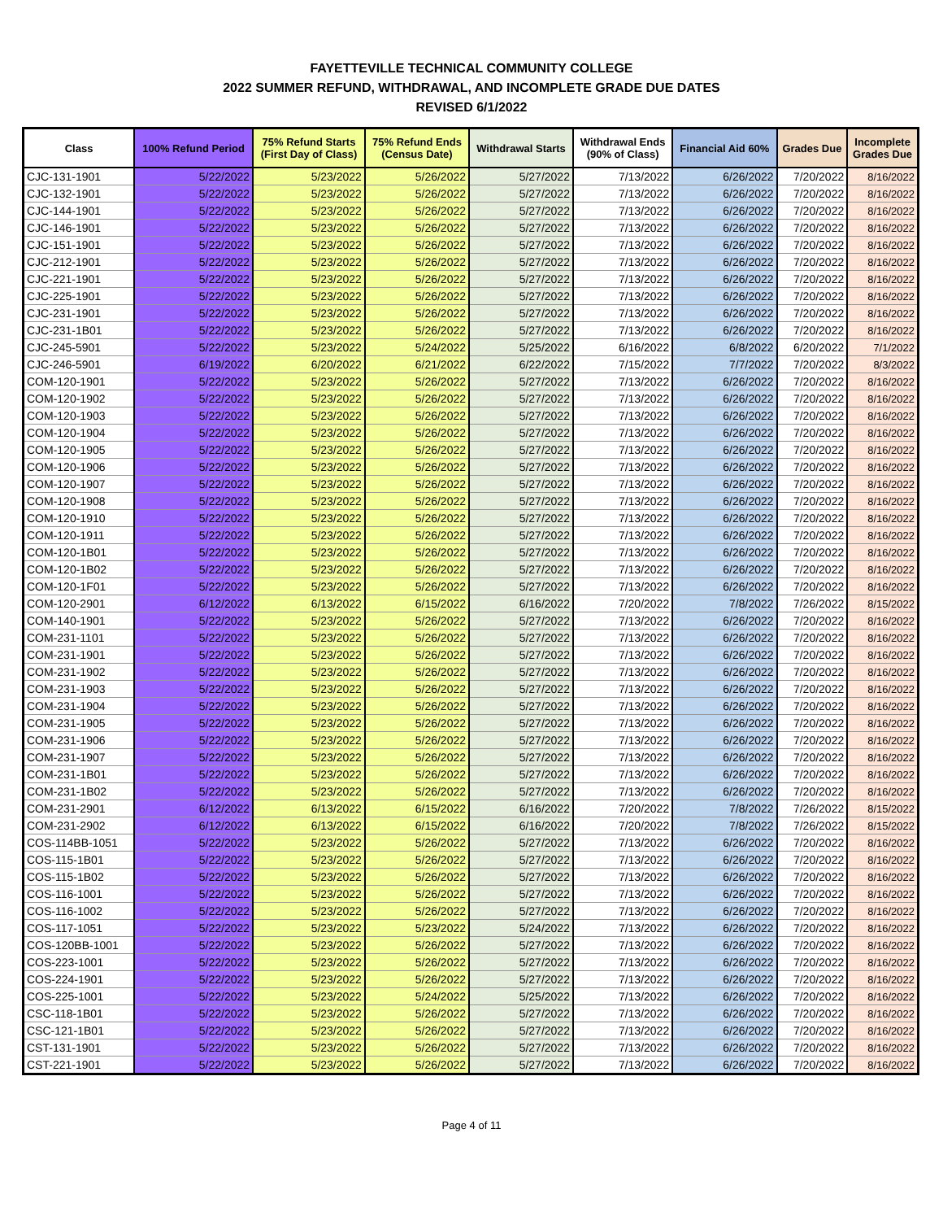FAYETTEVILLE TECHNICAL COMMUNITY COLLEGE
2022 SUMMER REFUND, WITHDRAWAL, AND INCOMPLETE GRADE DUE DATES
REVISED 6/1/2022
| Class | 100% Refund Period | 75% Refund Starts (First Day of Class) | 75% Refund Ends (Census Date) | Withdrawal Starts | Withdrawal Ends (90% of Class) | Financial Aid 60% | Grades Due | Incomplete Grades Due |
| --- | --- | --- | --- | --- | --- | --- | --- | --- |
| CJC-131-1901 | 5/22/2022 | 5/23/2022 | 5/26/2022 | 5/27/2022 | 7/13/2022 | 6/26/2022 | 7/20/2022 | 8/16/2022 |
| CJC-132-1901 | 5/22/2022 | 5/23/2022 | 5/26/2022 | 5/27/2022 | 7/13/2022 | 6/26/2022 | 7/20/2022 | 8/16/2022 |
| CJC-144-1901 | 5/22/2022 | 5/23/2022 | 5/26/2022 | 5/27/2022 | 7/13/2022 | 6/26/2022 | 7/20/2022 | 8/16/2022 |
| CJC-146-1901 | 5/22/2022 | 5/23/2022 | 5/26/2022 | 5/27/2022 | 7/13/2022 | 6/26/2022 | 7/20/2022 | 8/16/2022 |
| CJC-151-1901 | 5/22/2022 | 5/23/2022 | 5/26/2022 | 5/27/2022 | 7/13/2022 | 6/26/2022 | 7/20/2022 | 8/16/2022 |
| CJC-212-1901 | 5/22/2022 | 5/23/2022 | 5/26/2022 | 5/27/2022 | 7/13/2022 | 6/26/2022 | 7/20/2022 | 8/16/2022 |
| CJC-221-1901 | 5/22/2022 | 5/23/2022 | 5/26/2022 | 5/27/2022 | 7/13/2022 | 6/26/2022 | 7/20/2022 | 8/16/2022 |
| CJC-225-1901 | 5/22/2022 | 5/23/2022 | 5/26/2022 | 5/27/2022 | 7/13/2022 | 6/26/2022 | 7/20/2022 | 8/16/2022 |
| CJC-231-1901 | 5/22/2022 | 5/23/2022 | 5/26/2022 | 5/27/2022 | 7/13/2022 | 6/26/2022 | 7/20/2022 | 8/16/2022 |
| CJC-231-1B01 | 5/22/2022 | 5/23/2022 | 5/26/2022 | 5/27/2022 | 7/13/2022 | 6/26/2022 | 7/20/2022 | 8/16/2022 |
| CJC-245-5901 | 5/22/2022 | 5/23/2022 | 5/24/2022 | 5/25/2022 | 6/16/2022 | 6/8/2022 | 6/20/2022 | 7/1/2022 |
| CJC-246-5901 | 6/19/2022 | 6/20/2022 | 6/21/2022 | 6/22/2022 | 7/15/2022 | 7/7/2022 | 7/20/2022 | 8/3/2022 |
| COM-120-1901 | 5/22/2022 | 5/23/2022 | 5/26/2022 | 5/27/2022 | 7/13/2022 | 6/26/2022 | 7/20/2022 | 8/16/2022 |
| COM-120-1902 | 5/22/2022 | 5/23/2022 | 5/26/2022 | 5/27/2022 | 7/13/2022 | 6/26/2022 | 7/20/2022 | 8/16/2022 |
| COM-120-1903 | 5/22/2022 | 5/23/2022 | 5/26/2022 | 5/27/2022 | 7/13/2022 | 6/26/2022 | 7/20/2022 | 8/16/2022 |
| COM-120-1904 | 5/22/2022 | 5/23/2022 | 5/26/2022 | 5/27/2022 | 7/13/2022 | 6/26/2022 | 7/20/2022 | 8/16/2022 |
| COM-120-1905 | 5/22/2022 | 5/23/2022 | 5/26/2022 | 5/27/2022 | 7/13/2022 | 6/26/2022 | 7/20/2022 | 8/16/2022 |
| COM-120-1906 | 5/22/2022 | 5/23/2022 | 5/26/2022 | 5/27/2022 | 7/13/2022 | 6/26/2022 | 7/20/2022 | 8/16/2022 |
| COM-120-1907 | 5/22/2022 | 5/23/2022 | 5/26/2022 | 5/27/2022 | 7/13/2022 | 6/26/2022 | 7/20/2022 | 8/16/2022 |
| COM-120-1908 | 5/22/2022 | 5/23/2022 | 5/26/2022 | 5/27/2022 | 7/13/2022 | 6/26/2022 | 7/20/2022 | 8/16/2022 |
| COM-120-1910 | 5/22/2022 | 5/23/2022 | 5/26/2022 | 5/27/2022 | 7/13/2022 | 6/26/2022 | 7/20/2022 | 8/16/2022 |
| COM-120-1911 | 5/22/2022 | 5/23/2022 | 5/26/2022 | 5/27/2022 | 7/13/2022 | 6/26/2022 | 7/20/2022 | 8/16/2022 |
| COM-120-1B01 | 5/22/2022 | 5/23/2022 | 5/26/2022 | 5/27/2022 | 7/13/2022 | 6/26/2022 | 7/20/2022 | 8/16/2022 |
| COM-120-1B02 | 5/22/2022 | 5/23/2022 | 5/26/2022 | 5/27/2022 | 7/13/2022 | 6/26/2022 | 7/20/2022 | 8/16/2022 |
| COM-120-1F01 | 5/22/2022 | 5/23/2022 | 5/26/2022 | 5/27/2022 | 7/13/2022 | 6/26/2022 | 7/20/2022 | 8/16/2022 |
| COM-120-2901 | 6/12/2022 | 6/13/2022 | 6/15/2022 | 6/16/2022 | 7/20/2022 | 7/8/2022 | 7/26/2022 | 8/15/2022 |
| COM-140-1901 | 5/22/2022 | 5/23/2022 | 5/26/2022 | 5/27/2022 | 7/13/2022 | 6/26/2022 | 7/20/2022 | 8/16/2022 |
| COM-231-1101 | 5/22/2022 | 5/23/2022 | 5/26/2022 | 5/27/2022 | 7/13/2022 | 6/26/2022 | 7/20/2022 | 8/16/2022 |
| COM-231-1901 | 5/22/2022 | 5/23/2022 | 5/26/2022 | 5/27/2022 | 7/13/2022 | 6/26/2022 | 7/20/2022 | 8/16/2022 |
| COM-231-1902 | 5/22/2022 | 5/23/2022 | 5/26/2022 | 5/27/2022 | 7/13/2022 | 6/26/2022 | 7/20/2022 | 8/16/2022 |
| COM-231-1903 | 5/22/2022 | 5/23/2022 | 5/26/2022 | 5/27/2022 | 7/13/2022 | 6/26/2022 | 7/20/2022 | 8/16/2022 |
| COM-231-1904 | 5/22/2022 | 5/23/2022 | 5/26/2022 | 5/27/2022 | 7/13/2022 | 6/26/2022 | 7/20/2022 | 8/16/2022 |
| COM-231-1905 | 5/22/2022 | 5/23/2022 | 5/26/2022 | 5/27/2022 | 7/13/2022 | 6/26/2022 | 7/20/2022 | 8/16/2022 |
| COM-231-1906 | 5/22/2022 | 5/23/2022 | 5/26/2022 | 5/27/2022 | 7/13/2022 | 6/26/2022 | 7/20/2022 | 8/16/2022 |
| COM-231-1907 | 5/22/2022 | 5/23/2022 | 5/26/2022 | 5/27/2022 | 7/13/2022 | 6/26/2022 | 7/20/2022 | 8/16/2022 |
| COM-231-1B01 | 5/22/2022 | 5/23/2022 | 5/26/2022 | 5/27/2022 | 7/13/2022 | 6/26/2022 | 7/20/2022 | 8/16/2022 |
| COM-231-1B02 | 5/22/2022 | 5/23/2022 | 5/26/2022 | 5/27/2022 | 7/13/2022 | 6/26/2022 | 7/20/2022 | 8/16/2022 |
| COM-231-2901 | 6/12/2022 | 6/13/2022 | 6/15/2022 | 6/16/2022 | 7/20/2022 | 7/8/2022 | 7/26/2022 | 8/15/2022 |
| COM-231-2902 | 6/12/2022 | 6/13/2022 | 6/15/2022 | 6/16/2022 | 7/20/2022 | 7/8/2022 | 7/26/2022 | 8/15/2022 |
| COS-114BB-1051 | 5/22/2022 | 5/23/2022 | 5/26/2022 | 5/27/2022 | 7/13/2022 | 6/26/2022 | 7/20/2022 | 8/16/2022 |
| COS-115-1B01 | 5/22/2022 | 5/23/2022 | 5/26/2022 | 5/27/2022 | 7/13/2022 | 6/26/2022 | 7/20/2022 | 8/16/2022 |
| COS-115-1B02 | 5/22/2022 | 5/23/2022 | 5/26/2022 | 5/27/2022 | 7/13/2022 | 6/26/2022 | 7/20/2022 | 8/16/2022 |
| COS-116-1001 | 5/22/2022 | 5/23/2022 | 5/26/2022 | 5/27/2022 | 7/13/2022 | 6/26/2022 | 7/20/2022 | 8/16/2022 |
| COS-116-1002 | 5/22/2022 | 5/23/2022 | 5/26/2022 | 5/27/2022 | 7/13/2022 | 6/26/2022 | 7/20/2022 | 8/16/2022 |
| COS-117-1051 | 5/22/2022 | 5/23/2022 | 5/23/2022 | 5/24/2022 | 7/13/2022 | 6/26/2022 | 7/20/2022 | 8/16/2022 |
| COS-120BB-1001 | 5/22/2022 | 5/23/2022 | 5/26/2022 | 5/27/2022 | 7/13/2022 | 6/26/2022 | 7/20/2022 | 8/16/2022 |
| COS-223-1001 | 5/22/2022 | 5/23/2022 | 5/26/2022 | 5/27/2022 | 7/13/2022 | 6/26/2022 | 7/20/2022 | 8/16/2022 |
| COS-224-1901 | 5/22/2022 | 5/23/2022 | 5/26/2022 | 5/27/2022 | 7/13/2022 | 6/26/2022 | 7/20/2022 | 8/16/2022 |
| COS-225-1001 | 5/22/2022 | 5/23/2022 | 5/24/2022 | 5/25/2022 | 7/13/2022 | 6/26/2022 | 7/20/2022 | 8/16/2022 |
| CSC-118-1B01 | 5/22/2022 | 5/23/2022 | 5/26/2022 | 5/27/2022 | 7/13/2022 | 6/26/2022 | 7/20/2022 | 8/16/2022 |
| CSC-121-1B01 | 5/22/2022 | 5/23/2022 | 5/26/2022 | 5/27/2022 | 7/13/2022 | 6/26/2022 | 7/20/2022 | 8/16/2022 |
| CST-131-1901 | 5/22/2022 | 5/23/2022 | 5/26/2022 | 5/27/2022 | 7/13/2022 | 6/26/2022 | 7/20/2022 | 8/16/2022 |
| CST-221-1901 | 5/22/2022 | 5/23/2022 | 5/26/2022 | 5/27/2022 | 7/13/2022 | 6/26/2022 | 7/20/2022 | 8/16/2022 |
Page 4 of 11